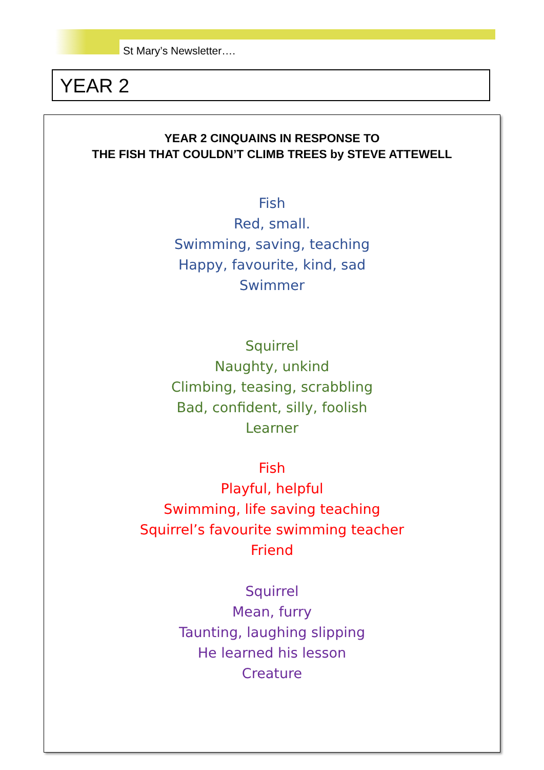St Mary’s Newsletter….
YEAR 2
YEAR 2 CINQUAINS IN RESPONSE TO
THE FISH THAT COULDN’T CLIMB TREES by STEVE ATTEWELL
Fish
Red, small.
Swimming, saving, teaching
Happy, favourite, kind, sad
Swimmer
Squirrel
Naughty, unkind
Climbing, teasing, scrabbling
Bad, confident, silly, foolish
Learner
Fish
Playful, helpful
Swimming, life saving teaching
Squirrel’s favourite swimming teacher
Friend
Squirrel
Mean, furry
Taunting, laughing slipping
He learned his lesson
Creature